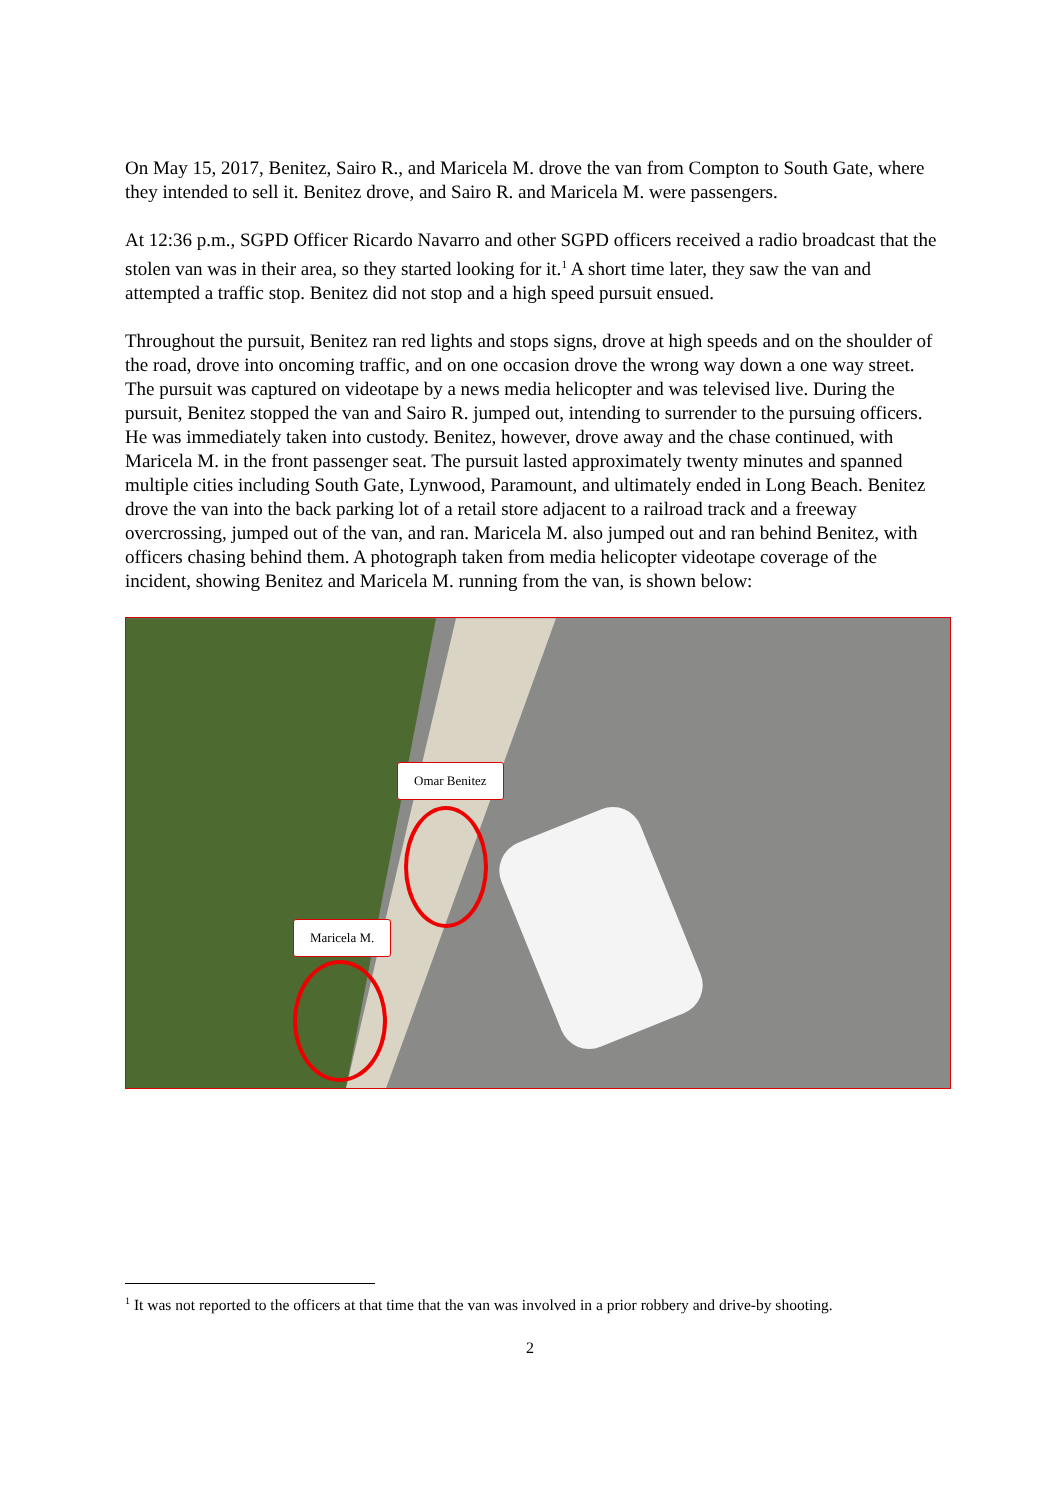On May 15, 2017, Benitez, Sairo R., and Maricela M. drove the van from Compton to South Gate, where they intended to sell it. Benitez drove, and Sairo R. and Maricela M. were passengers.
At 12:36 p.m., SGPD Officer Ricardo Navarro and other SGPD officers received a radio broadcast that the stolen van was in their area, so they started looking for it.<sup>1</sup> A short time later, they saw the van and attempted a traffic stop. Benitez did not stop and a high speed pursuit ensued.
Throughout the pursuit, Benitez ran red lights and stops signs, drove at high speeds and on the shoulder of the road, drove into oncoming traffic, and on one occasion drove the wrong way down a one way street. The pursuit was captured on videotape by a news media helicopter and was televised live. During the pursuit, Benitez stopped the van and Sairo R. jumped out, intending to surrender to the pursuing officers. He was immediately taken into custody. Benitez, however, drove away and the chase continued, with Maricela M. in the front passenger seat. The pursuit lasted approximately twenty minutes and spanned multiple cities including South Gate, Lynwood, Paramount, and ultimately ended in Long Beach. Benitez drove the van into the back parking lot of a retail store adjacent to a railroad track and a freeway overcrossing, jumped out of the van, and ran. Maricela M. also jumped out and ran behind Benitez, with officers chasing behind them. A photograph taken from media helicopter videotape coverage of the incident, showing Benitez and Maricela M. running from the van, is shown below:
Omar Benitez
Maricela M.
<sup>1</sup> It was not reported to the officers at that time that the van was involved in a prior robbery and drive-by shooting.
2